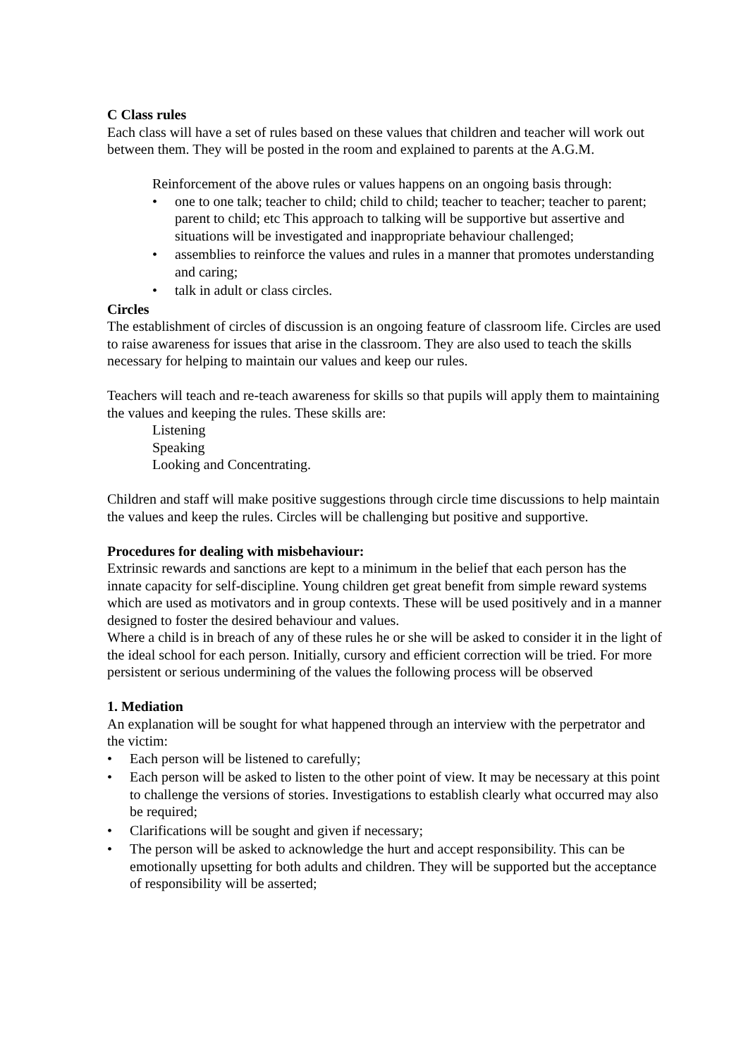C Class rules
Each class will have a set of rules based on these values that children and teacher will work out between them. They will be posted in the room and explained to parents at the A.G.M.
Reinforcement of the above rules or values happens on an ongoing basis through:
• one to one talk; teacher to child; child to child; teacher to teacher; teacher to parent; parent to child; etc This approach to talking will be supportive but assertive and situations will be investigated and inappropriate behaviour challenged;
• assemblies to reinforce the values and rules in a manner that promotes understanding and caring;
• talk in adult or class circles.
Circles
The establishment of circles of discussion is an ongoing feature of classroom life. Circles are used to raise awareness for issues that arise in the classroom. They are also used to teach the skills necessary for helping to maintain our values and keep our rules.
Teachers will teach and re-teach awareness for skills so that pupils will apply them to maintaining the values and keeping the rules. These skills are:
Listening
Speaking
Looking and Concentrating.
Children and staff will make positive suggestions through circle time discussions to help maintain the values and keep the rules. Circles will be challenging but positive and supportive.
Procedures for dealing with misbehaviour:
Extrinsic rewards and sanctions are kept to a minimum in the belief that each person has the innate capacity for self-discipline. Young children get great benefit from simple reward systems which are used as motivators and in group contexts. These will be used positively and in a manner designed to foster the desired behaviour and values.
Where a child is in breach of any of these rules he or she will be asked to consider it in the light of the ideal school for each person. Initially, cursory and efficient correction will be tried. For more persistent or serious undermining of the values the following process will be observed
1. Mediation
An explanation will be sought for what happened through an interview with the perpetrator and the victim:
• Each person will be listened to carefully;
• Each person will be asked to listen to the other point of view. It may be necessary at this point to challenge the versions of stories. Investigations to establish clearly what occurred may also be required;
• Clarifications will be sought and given if necessary;
• The person will be asked to acknowledge the hurt and accept responsibility. This can be emotionally upsetting for both adults and children. They will be supported but the acceptance of responsibility will be asserted;